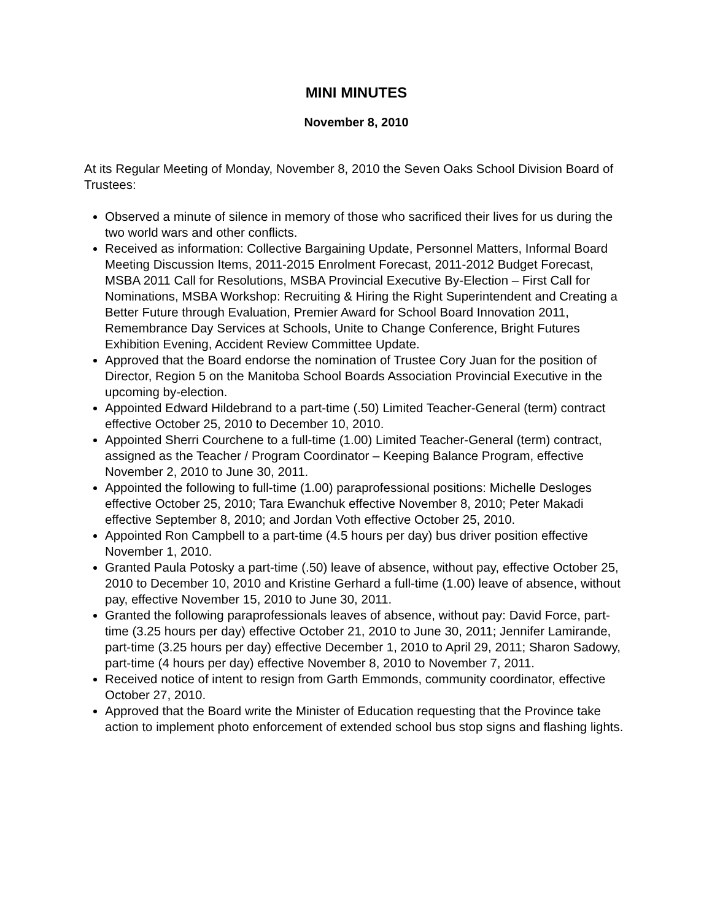MINI MINUTES
November 8, 2010
At its Regular Meeting of Monday, November 8, 2010 the Seven Oaks School Division Board of Trustees:
Observed a minute of silence in memory of those who sacrificed their lives for us during the two world wars and other conflicts.
Received as information: Collective Bargaining Update, Personnel Matters, Informal Board Meeting Discussion Items, 2011-2015 Enrolment Forecast, 2011-2012 Budget Forecast, MSBA 2011 Call for Resolutions, MSBA Provincial Executive By-Election – First Call for Nominations, MSBA Workshop: Recruiting & Hiring the Right Superintendent and Creating a Better Future through Evaluation, Premier Award for School Board Innovation 2011, Remembrance Day Services at Schools, Unite to Change Conference, Bright Futures Exhibition Evening, Accident Review Committee Update.
Approved that the Board endorse the nomination of Trustee Cory Juan for the position of Director, Region 5 on the Manitoba School Boards Association Provincial Executive in the upcoming by-election.
Appointed Edward Hildebrand to a part-time (.50) Limited Teacher-General (term) contract effective October 25, 2010 to December 10, 2010.
Appointed Sherri Courchene to a full-time (1.00) Limited Teacher-General (term) contract, assigned as the Teacher / Program Coordinator – Keeping Balance Program, effective November 2, 2010 to June 30, 2011.
Appointed the following to full-time (1.00) paraprofessional positions: Michelle Desloges effective October 25, 2010; Tara Ewanchuk effective November 8, 2010; Peter Makadi effective September 8, 2010; and Jordan Voth effective October 25, 2010.
Appointed Ron Campbell to a part-time (4.5 hours per day) bus driver position effective November 1, 2010.
Granted Paula Potosky a part-time (.50) leave of absence, without pay, effective October 25, 2010 to December 10, 2010 and Kristine Gerhard a full-time (1.00) leave of absence, without pay, effective November 15, 2010 to June 30, 2011.
Granted the following paraprofessionals leaves of absence, without pay: David Force, part-time (3.25 hours per day) effective October 21, 2010 to June 30, 2011; Jennifer Lamirande, part-time (3.25 hours per day) effective December 1, 2010 to April 29, 2011; Sharon Sadowy, part-time (4 hours per day) effective November 8, 2010 to November 7, 2011.
Received notice of intent to resign from Garth Emmonds, community coordinator, effective October 27, 2010.
Approved that the Board write the Minister of Education requesting that the Province take action to implement photo enforcement of extended school bus stop signs and flashing lights.